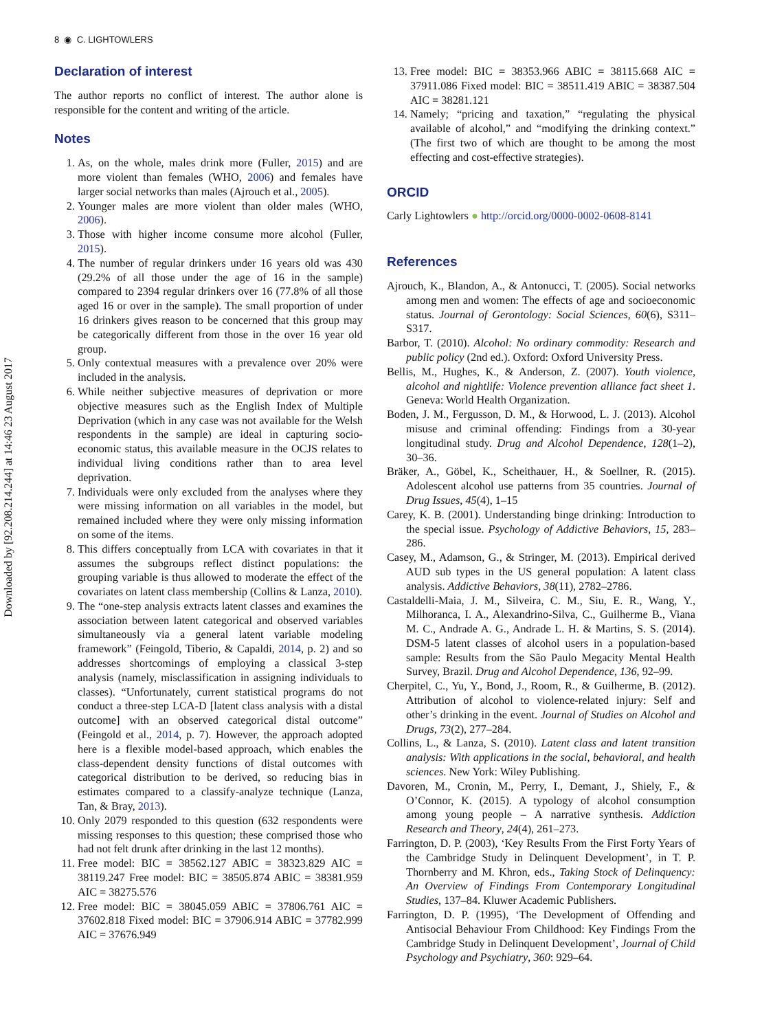8 ◉ C. LIGHTOWLERS
Downloaded by [92.208.214.244] at 14:46 23 August 2017
Declaration of interest
The author reports no conflict of interest. The author alone is responsible for the content and writing of the article.
Notes
1. As, on the whole, males drink more (Fuller, 2015) and are more violent than females (WHO, 2006) and females have larger social networks than males (Ajrouch et al., 2005).
2. Younger males are more violent than older males (WHO, 2006).
3. Those with higher income consume more alcohol (Fuller, 2015).
4. The number of regular drinkers under 16 years old was 430 (29.2% of all those under the age of 16 in the sample) compared to 2394 regular drinkers over 16 (77.8% of all those aged 16 or over in the sample). The small proportion of under 16 drinkers gives reason to be concerned that this group may be categorically different from those in the over 16 year old group.
5. Only contextual measures with a prevalence over 20% were included in the analysis.
6. While neither subjective measures of deprivation or more objective measures such as the English Index of Multiple Deprivation (which in any case was not available for the Welsh respondents in the sample) are ideal in capturing socio-economic status, this available measure in the OCJS relates to individual living conditions rather than to area level deprivation.
7. Individuals were only excluded from the analyses where they were missing information on all variables in the model, but remained included where they were only missing information on some of the items.
8. This differs conceptually from LCA with covariates in that it assumes the subgroups reflect distinct populations: the grouping variable is thus allowed to moderate the effect of the covariates on latent class membership (Collins & Lanza, 2010).
9. The “one-step analysis extracts latent classes and examines the association between latent categorical and observed variables simultaneously via a general latent variable modeling framework” (Feingold, Tiberio, & Capaldi, 2014, p. 2) and so addresses shortcomings of employing a classical 3-step analysis (namely, misclassification in assigning individuals to classes). “Unfortunately, current statistical programs do not conduct a three-step LCA-D [latent class analysis with a distal outcome] with an observed categorical distal outcome” (Feingold et al., 2014, p. 7). However, the approach adopted here is a flexible model-based approach, which enables the class-dependent density functions of distal outcomes with categorical distribution to be derived, so reducing bias in estimates compared to a classify-analyze technique (Lanza, Tan, & Bray, 2013).
10. Only 2079 responded to this question (632 respondents were missing responses to this question; these comprised those who had not felt drunk after drinking in the last 12 months).
11. Free model: BIC = 38562.127 ABIC = 38323.829 AIC = 38119.247 Free model: BIC = 38505.874 ABIC = 38381.959 AIC = 38275.576
12. Free model: BIC = 38045.059 ABIC = 37806.761 AIC = 37602.818 Fixed model: BIC = 37906.914 ABIC = 37782.999 AIC = 37676.949
13. Free model: BIC = 38353.966 ABIC = 38115.668 AIC = 37911.086 Fixed model: BIC = 38511.419 ABIC = 38387.504 AIC = 38281.121
14. Namely; “pricing and taxation,” “regulating the physical available of alcohol,” and “modifying the drinking context.” (The first two of which are thought to be among the most effecting and cost-effective strategies).
ORCID
Carly Lightowlers ● http://orcid.org/0000-0002-0608-8141
References
Ajrouch, K., Blandon, A., & Antonucci, T. (2005). Social networks among men and women: The effects of age and socioeconomic status. Journal of Gerontology: Social Sciences, 60(6), S311–S317.
Barbor, T. (2010). Alcohol: No ordinary commodity: Research and public policy (2nd ed.). Oxford: Oxford University Press.
Bellis, M., Hughes, K., & Anderson, Z. (2007). Youth violence, alcohol and nightlife: Violence prevention alliance fact sheet 1. Geneva: World Health Organization.
Boden, J. M., Fergusson, D. M., & Horwood, L. J. (2013). Alcohol misuse and criminal offending: Findings from a 30-year longitudinal study. Drug and Alcohol Dependence, 128(1–2), 30–36.
Bräker, A., Göbel, K., Scheithauer, H., & Soellner, R. (2015). Adolescent alcohol use patterns from 35 countries. Journal of Drug Issues, 45(4), 1–15
Carey, K. B. (2001). Understanding binge drinking: Introduction to the special issue. Psychology of Addictive Behaviors, 15, 283–286.
Casey, M., Adamson, G., & Stringer, M. (2013). Empirical derived AUD sub types in the US general population: A latent class analysis. Addictive Behaviors, 38(11), 2782–2786.
Castaldelli-Maia, J. M., Silveira, C. M., Siu, E. R., Wang, Y., Milhoranca, I. A., Alexandrino-Silva, C., Guilherme B., Viana M. C., Andrade A. G., Andrade L. H. & Martins, S. S. (2014). DSM-5 latent classes of alcohol users in a population-based sample: Results from the São Paulo Megacity Mental Health Survey, Brazil. Drug and Alcohol Dependence, 136, 92–99.
Cherpitel, C., Yu, Y., Bond, J., Room, R., & Guilherme, B. (2012). Attribution of alcohol to violence-related injury: Self and other’s drinking in the event. Journal of Studies on Alcohol and Drugs, 73(2), 277–284.
Collins, L., & Lanza, S. (2010). Latent class and latent transition analysis: With applications in the social, behavioral, and health sciences. New York: Wiley Publishing.
Davoren, M., Cronin, M., Perry, I., Demant, J., Shiely, F., & O’Connor, K. (2015). A typology of alcohol consumption among young people – A narrative synthesis. Addiction Research and Theory, 24(4), 261–273.
Farrington, D. P. (2003), ‘Key Results From the First Forty Years of the Cambridge Study in Delinquent Development’, in T. P. Thornberry and M. Khron, eds., Taking Stock of Delinquency: An Overview of Findings From Contemporary Longitudinal Studies, 137–84. Kluwer Academic Publishers.
Farrington, D. P. (1995), ‘The Development of Offending and Antisocial Behaviour From Childhood: Key Findings From the Cambridge Study in Delinquent Development’, Journal of Child Psychology and Psychiatry, 360: 929–64.